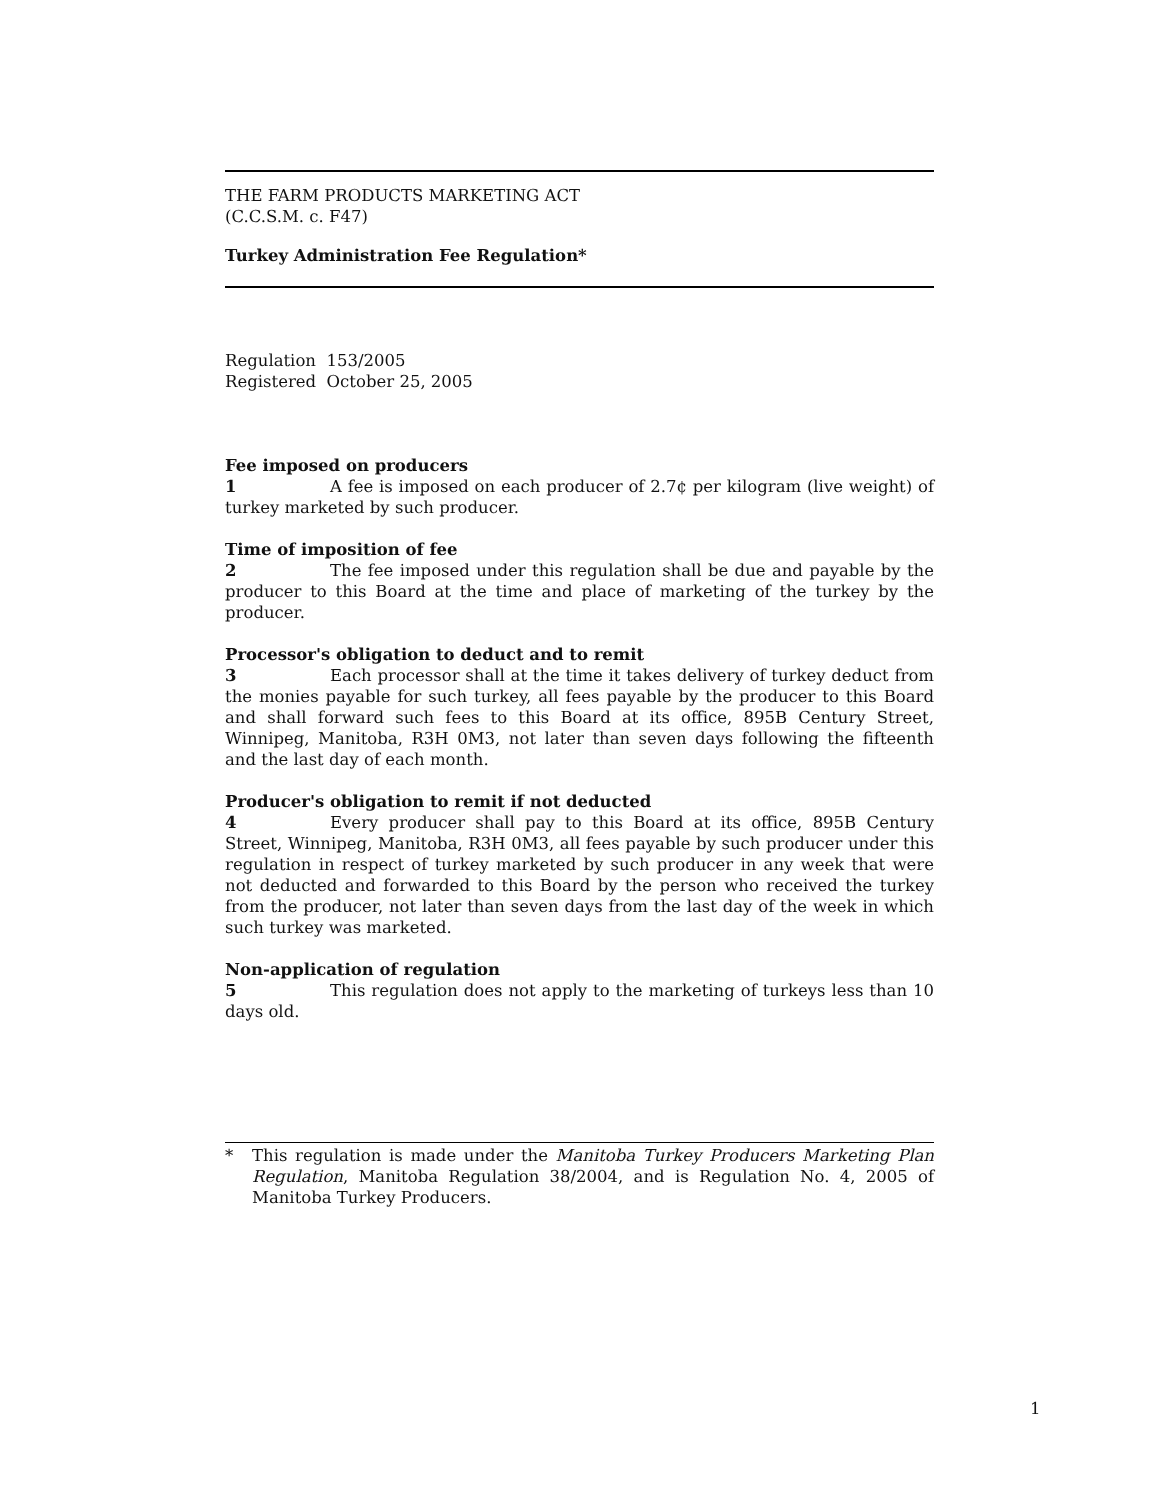THE FARM PRODUCTS MARKETING ACT
(C.C.S.M. c. F47)
Turkey Administration Fee Regulation*
Regulation 153/2005
Registered October 25, 2005
Fee imposed on producers
1 A fee is imposed on each producer of 2.7¢ per kilogram (live weight) of turkey marketed by such producer.
Time of imposition of fee
2 The fee imposed under this regulation shall be due and payable by the producer to this Board at the time and place of marketing of the turkey by the producer.
Processor's obligation to deduct and to remit
3 Each processor shall at the time it takes delivery of turkey deduct from the monies payable for such turkey, all fees payable by the producer to this Board and shall forward such fees to this Board at its office, 895B Century Street, Winnipeg, Manitoba, R3H 0M3, not later than seven days following the fifteenth and the last day of each month.
Producer's obligation to remit if not deducted
4 Every producer shall pay to this Board at its office, 895B Century Street, Winnipeg, Manitoba, R3H 0M3, all fees payable by such producer under this regulation in respect of turkey marketed by such producer in any week that were not deducted and forwarded to this Board by the person who received the turkey from the producer, not later than seven days from the last day of the week in which such turkey was marketed.
Non-application of regulation
5 This regulation does not apply to the marketing of turkeys less than 10 days old.
* This regulation is made under the Manitoba Turkey Producers Marketing Plan Regulation, Manitoba Regulation 38/2004, and is Regulation No. 4, 2005 of Manitoba Turkey Producers.
1